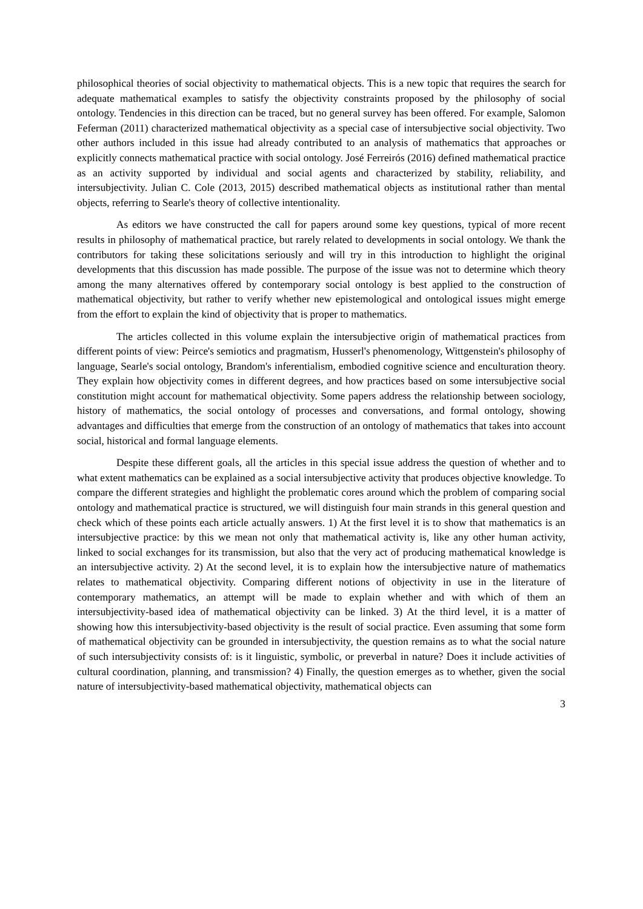philosophical theories of social objectivity to mathematical objects. This is a new topic that requires the search for adequate mathematical examples to satisfy the objectivity constraints proposed by the philosophy of social ontology. Tendencies in this direction can be traced, but no general survey has been offered. For example, Salomon Feferman (2011) characterized mathematical objectivity as a special case of intersubjective social objectivity. Two other authors included in this issue had already contributed to an analysis of mathematics that approaches or explicitly connects mathematical practice with social ontology. José Ferreirós (2016) defined mathematical practice as an activity supported by individual and social agents and characterized by stability, reliability, and intersubjectivity. Julian C. Cole (2013, 2015) described mathematical objects as institutional rather than mental objects, referring to Searle's theory of collective intentionality.
As editors we have constructed the call for papers around some key questions, typical of more recent results in philosophy of mathematical practice, but rarely related to developments in social ontology. We thank the contributors for taking these solicitations seriously and will try in this introduction to highlight the original developments that this discussion has made possible. The purpose of the issue was not to determine which theory among the many alternatives offered by contemporary social ontology is best applied to the construction of mathematical objectivity, but rather to verify whether new epistemological and ontological issues might emerge from the effort to explain the kind of objectivity that is proper to mathematics.
The articles collected in this volume explain the intersubjective origin of mathematical practices from different points of view: Peirce's semiotics and pragmatism, Husserl's phenomenology, Wittgenstein's philosophy of language, Searle's social ontology, Brandom's inferentialism, embodied cognitive science and enculturation theory. They explain how objectivity comes in different degrees, and how practices based on some intersubjective social constitution might account for mathematical objectivity. Some papers address the relationship between sociology, history of mathematics, the social ontology of processes and conversations, and formal ontology, showing advantages and difficulties that emerge from the construction of an ontology of mathematics that takes into account social, historical and formal language elements.
Despite these different goals, all the articles in this special issue address the question of whether and to what extent mathematics can be explained as a social intersubjective activity that produces objective knowledge. To compare the different strategies and highlight the problematic cores around which the problem of comparing social ontology and mathematical practice is structured, we will distinguish four main strands in this general question and check which of these points each article actually answers. 1) At the first level it is to show that mathematics is an intersubjective practice: by this we mean not only that mathematical activity is, like any other human activity, linked to social exchanges for its transmission, but also that the very act of producing mathematical knowledge is an intersubjective activity. 2) At the second level, it is to explain how the intersubjective nature of mathematics relates to mathematical objectivity. Comparing different notions of objectivity in use in the literature of contemporary mathematics, an attempt will be made to explain whether and with which of them an intersubjectivity-based idea of mathematical objectivity can be linked. 3) At the third level, it is a matter of showing how this intersubjectivity-based objectivity is the result of social practice. Even assuming that some form of mathematical objectivity can be grounded in intersubjectivity, the question remains as to what the social nature of such intersubjectivity consists of: is it linguistic, symbolic, or preverbal in nature? Does it include activities of cultural coordination, planning, and transmission? 4) Finally, the question emerges as to whether, given the social nature of intersubjectivity-based mathematical objectivity, mathematical objects can
3